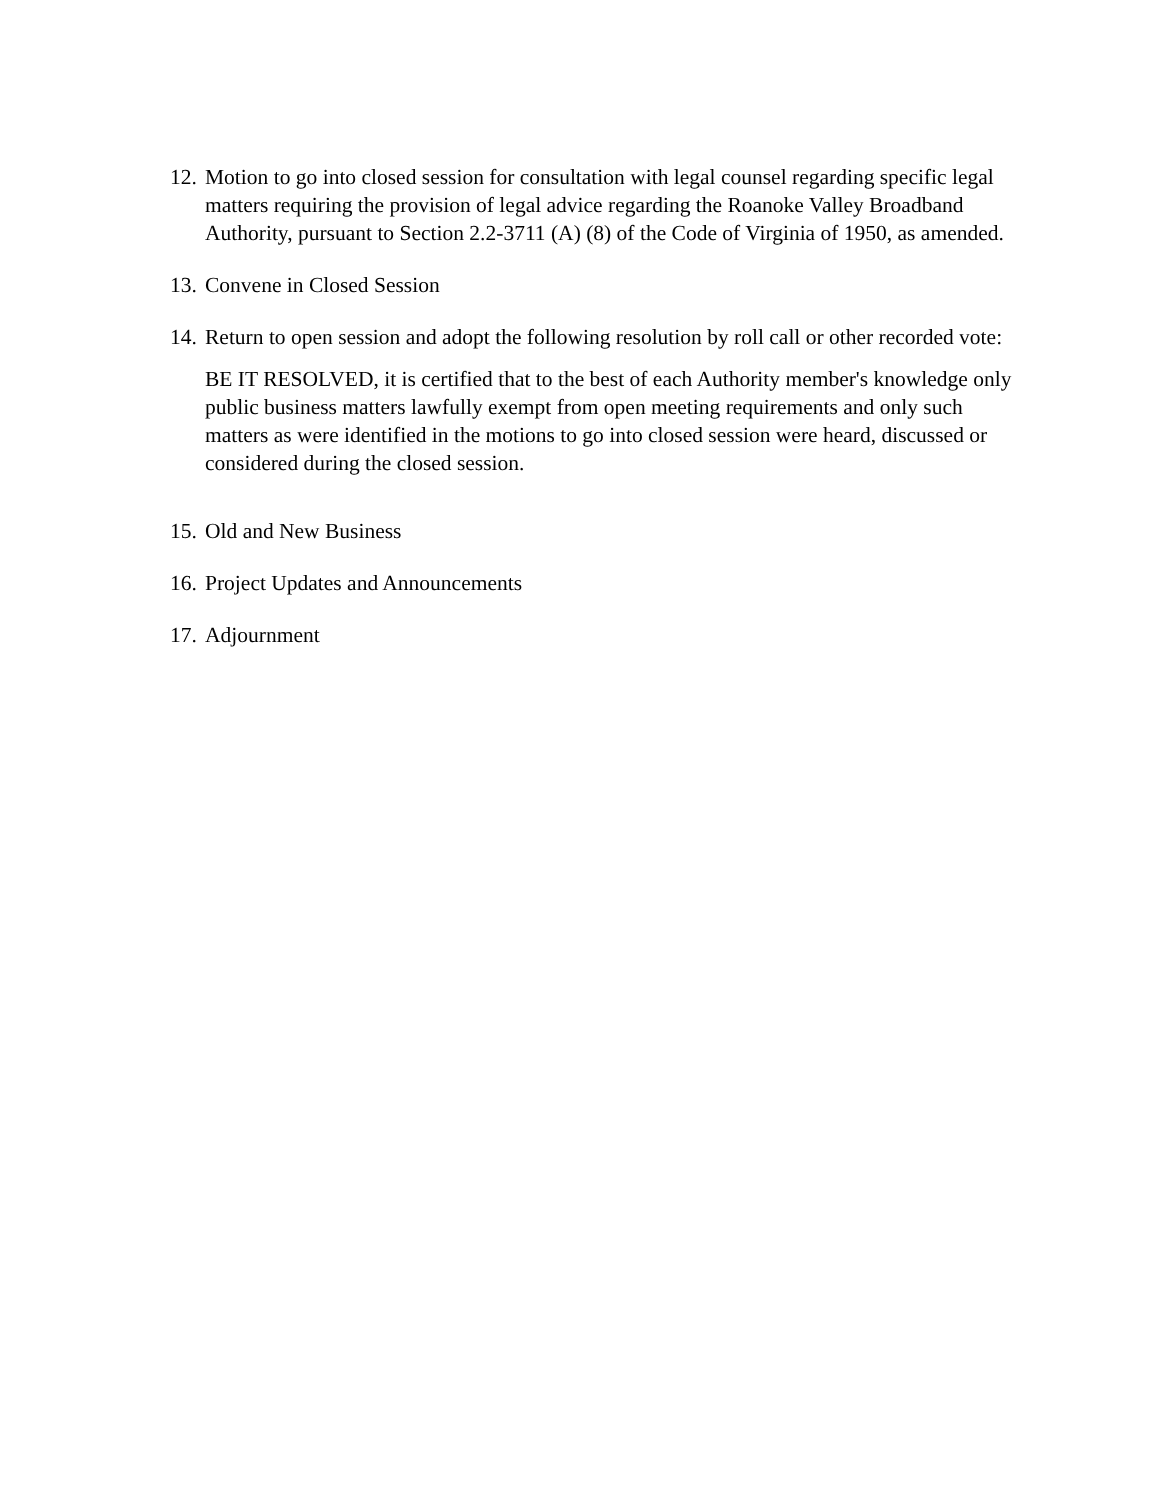12.
Motion to go into closed session for consultation with legal counsel regarding specific legal matters requiring the provision of legal advice regarding the Roanoke Valley Broadband Authority, pursuant to Section 2.2-3711 (A) (8) of the Code of Virginia of 1950, as amended.
13.
Convene in Closed Session
14.
Return to open session and adopt the following resolution by roll call or other recorded vote:
BE IT RESOLVED, it is certified that to the best of each Authority member's knowledge only public business matters lawfully exempt from open meeting requirements and only such matters as were identified in the motions to go into closed session were heard, discussed or considered during the closed session.
15.
Old and New Business
16.
Project Updates and Announcements
17.
Adjournment